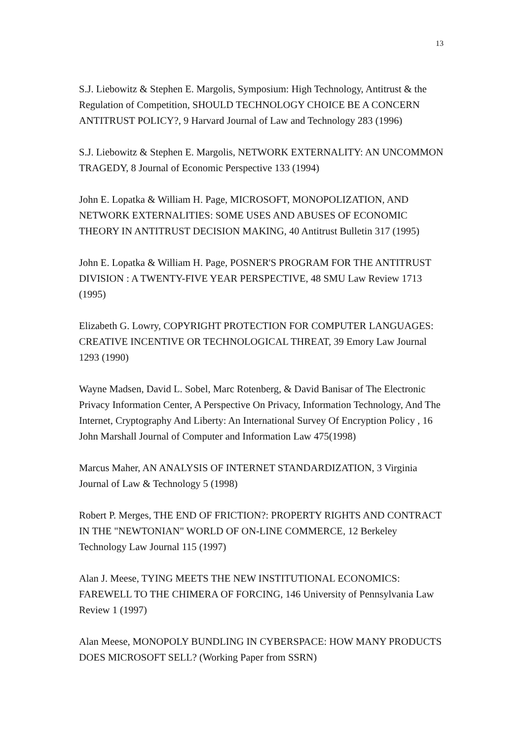13
S.J. Liebowitz & Stephen E. Margolis, Symposium: High Technology, Antitrust & the Regulation of Competition, SHOULD TECHNOLOGY CHOICE BE A CONCERN ANTITRUST POLICY?, 9 Harvard Journal of Law and Technology 283 (1996)
S.J. Liebowitz & Stephen E. Margolis, NETWORK EXTERNALITY: AN UNCOMMON TRAGEDY, 8 Journal of Economic Perspective 133 (1994)
John E. Lopatka & William H. Page, MICROSOFT, MONOPOLIZATION, AND NETWORK EXTERNALITIES: SOME USES AND ABUSES OF ECONOMIC THEORY IN ANTITRUST DECISION MAKING, 40 Antitrust Bulletin 317 (1995)
John E. Lopatka & William H. Page, POSNER'S PROGRAM FOR THE ANTITRUST DIVISION : A TWENTY-FIVE YEAR PERSPECTIVE, 48 SMU Law Review 1713 (1995)
Elizabeth G. Lowry, COPYRIGHT PROTECTION FOR COMPUTER LANGUAGES: CREATIVE INCENTIVE OR TECHNOLOGICAL THREAT, 39 Emory Law Journal 1293 (1990)
Wayne Madsen, David L. Sobel, Marc Rotenberg, & David Banisar of The Electronic Privacy Information Center, A Perspective On Privacy, Information Technology, And The Internet, Cryptography And Liberty: An International Survey Of Encryption Policy , 16 John Marshall Journal of Computer and Information Law 475(1998)
Marcus Maher, AN ANALYSIS OF INTERNET STANDARDIZATION, 3 Virginia Journal of Law & Technology 5 (1998)
Robert P. Merges, THE END OF FRICTION?: PROPERTY RIGHTS AND CONTRACT IN THE "NEWTONIAN" WORLD OF ON-LINE COMMERCE, 12 Berkeley Technology Law Journal 115 (1997)
Alan J. Meese, TYING MEETS THE NEW INSTITUTIONAL ECONOMICS: FAREWELL TO THE CHIMERA OF FORCING, 146 University of Pennsylvania Law Review 1 (1997)
Alan Meese, MONOPOLY BUNDLING IN CYBERSPACE: HOW MANY PRODUCTS DOES MICROSOFT SELL? (Working Paper from SSRN)